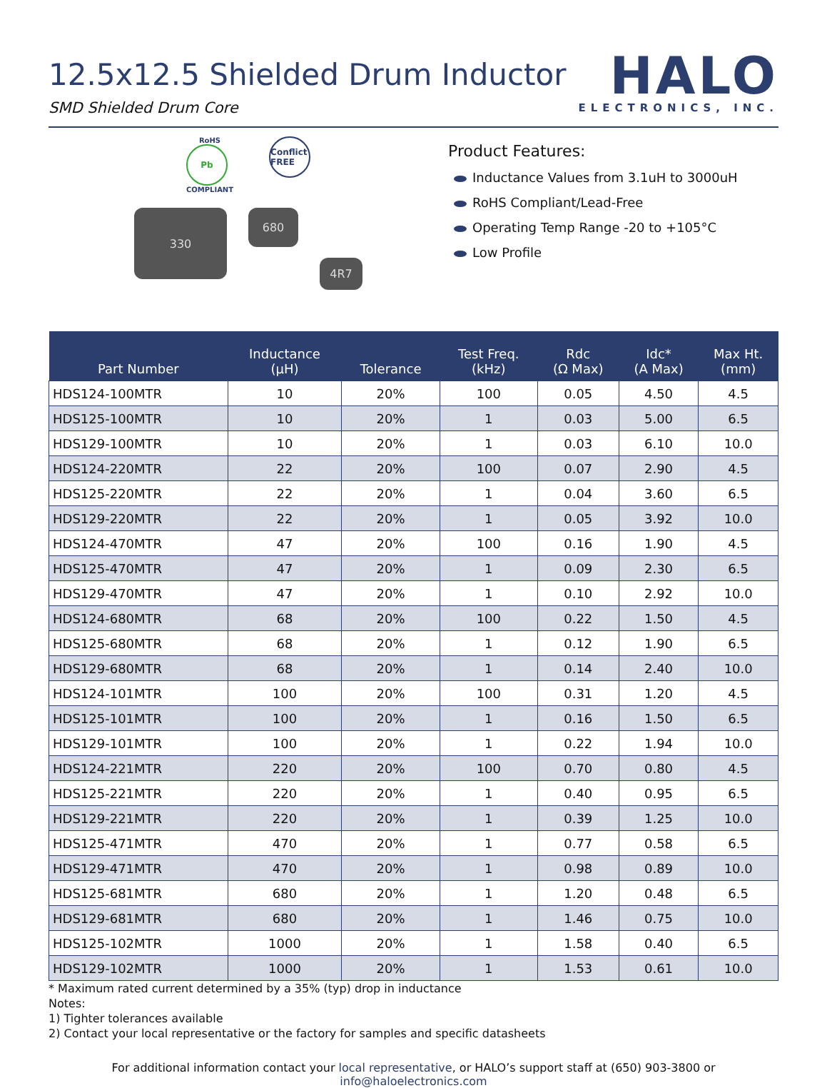12.5x12.5 Shielded Drum Inductor
SMD Shielded Drum Core
HALO
ELECTRONICS, INC.
RoHS
Pb
COMPLIANT
Conflict FREE
330
680
4R7
Product Features:
Inductance Values from 3.1uH to 3000uH
RoHS Compliant/Lead-Free
Operating Temp Range -20 to +105°C
Low Profile
| Part Number | Inductance (µH) | Tolerance | Test Freq. (kHz) | Rdc (Ω Max) | Idc* (A Max) | Max Ht. (mm) |
| --- | --- | --- | --- | --- | --- | --- |
| HDS124-100MTR | 10 | 20% | 100 | 0.05 | 4.50 | 4.5 |
| HDS125-100MTR | 10 | 20% | 1 | 0.03 | 5.00 | 6.5 |
| HDS129-100MTR | 10 | 20% | 1 | 0.03 | 6.10 | 10.0 |
| HDS124-220MTR | 22 | 20% | 100 | 0.07 | 2.90 | 4.5 |
| HDS125-220MTR | 22 | 20% | 1 | 0.04 | 3.60 | 6.5 |
| HDS129-220MTR | 22 | 20% | 1 | 0.05 | 3.92 | 10.0 |
| HDS124-470MTR | 47 | 20% | 100 | 0.16 | 1.90 | 4.5 |
| HDS125-470MTR | 47 | 20% | 1 | 0.09 | 2.30 | 6.5 |
| HDS129-470MTR | 47 | 20% | 1 | 0.10 | 2.92 | 10.0 |
| HDS124-680MTR | 68 | 20% | 100 | 0.22 | 1.50 | 4.5 |
| HDS125-680MTR | 68 | 20% | 1 | 0.12 | 1.90 | 6.5 |
| HDS129-680MTR | 68 | 20% | 1 | 0.14 | 2.40 | 10.0 |
| HDS124-101MTR | 100 | 20% | 100 | 0.31 | 1.20 | 4.5 |
| HDS125-101MTR | 100 | 20% | 1 | 0.16 | 1.50 | 6.5 |
| HDS129-101MTR | 100 | 20% | 1 | 0.22 | 1.94 | 10.0 |
| HDS124-221MTR | 220 | 20% | 100 | 0.70 | 0.80 | 4.5 |
| HDS125-221MTR | 220 | 20% | 1 | 0.40 | 0.95 | 6.5 |
| HDS129-221MTR | 220 | 20% | 1 | 0.39 | 1.25 | 10.0 |
| HDS125-471MTR | 470 | 20% | 1 | 0.77 | 0.58 | 6.5 |
| HDS129-471MTR | 470 | 20% | 1 | 0.98 | 0.89 | 10.0 |
| HDS125-681MTR | 680 | 20% | 1 | 1.20 | 0.48 | 6.5 |
| HDS129-681MTR | 680 | 20% | 1 | 1.46 | 0.75 | 10.0 |
| HDS125-102MTR | 1000 | 20% | 1 | 1.58 | 0.40 | 6.5 |
| HDS129-102MTR | 1000 | 20% | 1 | 1.53 | 0.61 | 10.0 |
* Maximum rated current determined by a 35% (typ) drop in inductance
Notes:
1) Tighter tolerances available
2) Contact your local representative or the factory for samples and specific datasheets
For additional information contact your local representative, or HALO’s support staff at (650) 903-3800 or info@haloelectronics.com